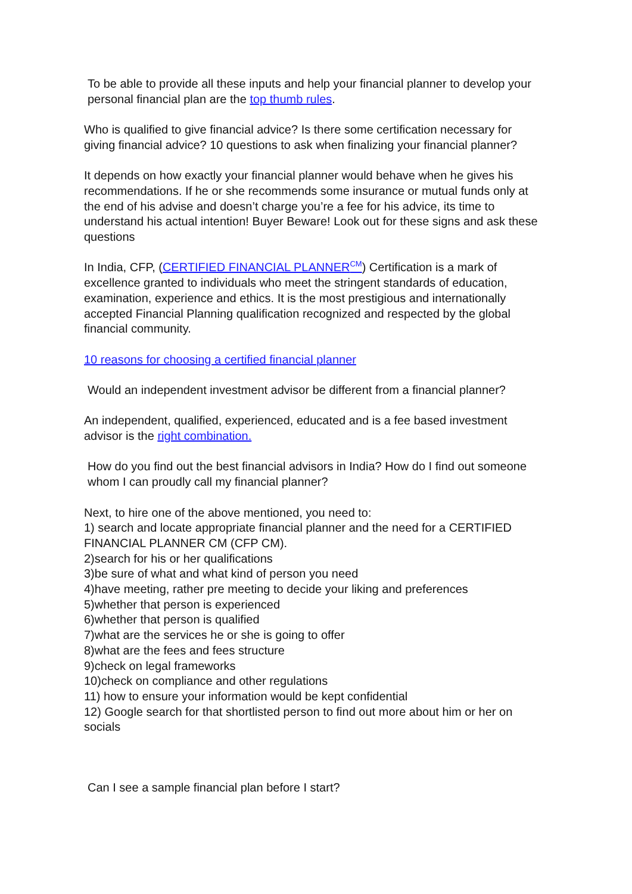To be able to provide all these inputs and help your financial planner to develop your personal financial plan are the top thumb rules.
Who is qualified to give financial advice? Is there some certification necessary for giving financial advice? 10 questions to ask when finalizing your financial planner?
It depends on how exactly your financial planner would behave when he gives his recommendations. If he or she recommends some insurance or mutual funds only at the end of his advise and doesn’t charge you’re a fee for his advice, its time to understand his actual intention! Buyer Beware! Look out for these signs and ask these questions
In India, CFP, (CERTIFIED FINANCIAL PLANNER<sup>CM</sup>) Certification is a mark of excellence granted to individuals who meet the stringent standards of education, examination, experience and ethics. It is the most prestigious and internationally accepted Financial Planning qualification recognized and respected by the global financial community.
10 reasons for choosing a certified financial planner
Would an independent investment advisor be different from a financial planner?
An independent, qualified, experienced, educated and is a fee based investment advisor is the right combination.
How do you find out the best financial advisors in India? How do I find out someone whom I can proudly call my financial planner?
Next, to hire one of the above mentioned, you need to:
1) search and locate appropriate financial planner and the need for a CERTIFIED FINANCIAL PLANNER CM (CFP CM).
2)search for his or her qualifications
3)be sure of what and what kind of person you need
4)have meeting, rather pre meeting to decide your liking and preferences
5)whether that person is experienced
6)whether that person is qualified
7)what are the services he or she is going to offer
8)what are the fees and fees structure
9)check on legal frameworks
10)check on compliance and other regulations
11) how to ensure your information would be kept confidential
12) Google search for that shortlisted person to find out more about him or her on socials
Can I see a sample financial plan before I start?